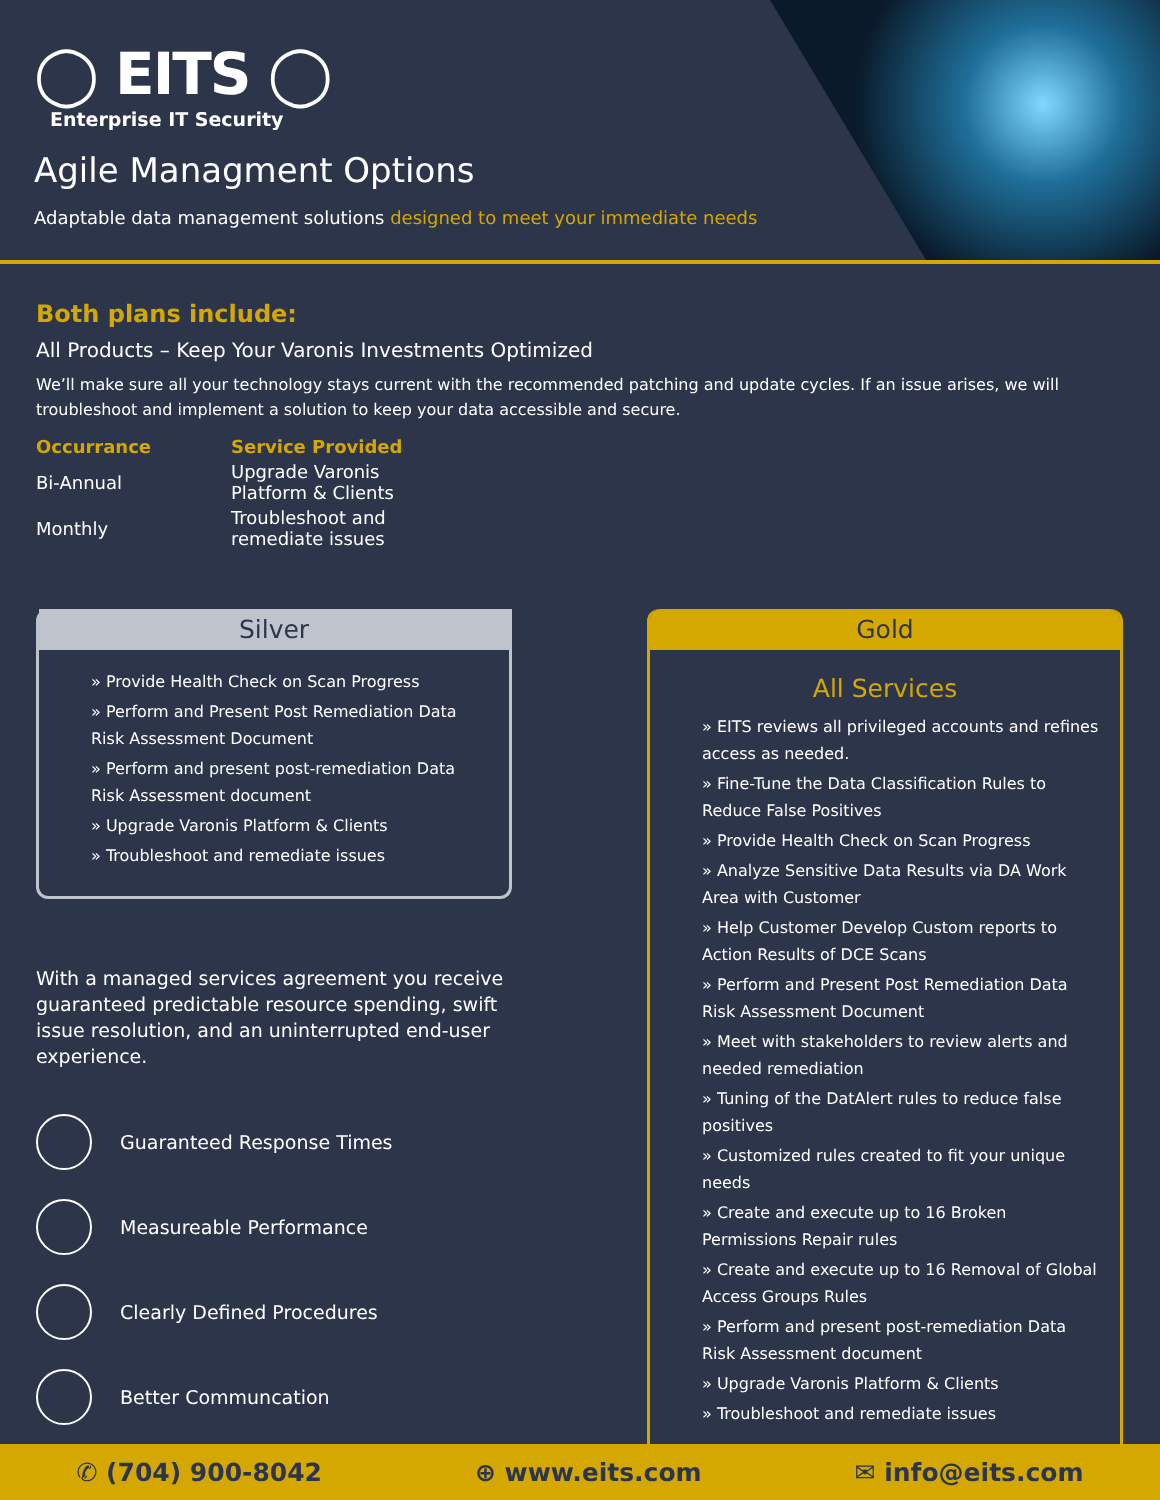◯ EITS ◯
Enterprise IT Security
Agile Managment Options
Adaptable data management solutions designed to meet your immediate needs
Both plans include:
All Products – Keep Your Varonis Investments Optimized
We’ll make sure all your technology stays current with the recommended patching and update cycles. If an issue arises, we will troubleshoot and implement a solution to keep your data accessible and secure.
| Occurrance | Service Provided |
| --- | --- |
| Bi-Annual | Upgrade Varonis Platform & Clients |
| Monthly | Troubleshoot and remediate issues |
Silver
» Provide Health Check on Scan Progress
» Perform and Present Post Remediation Data Risk Assessment Document
» Perform and present post-remediation Data Risk Assessment document
» Upgrade Varonis Platform & Clients
» Troubleshoot and remediate issues
With a managed services agreement you receive guaranteed predictable resource spending, swift issue resolution, and an uninterrupted end-user experience.
Guaranteed Response Times
Measureable Performance
Clearly Defined Procedures
Better Communcation
Gold
All Services
» EITS reviews all privileged accounts and refines access as needed.
» Fine-Tune the Data Classification Rules to Reduce False Positives
» Provide Health Check on Scan Progress
» Analyze Sensitive Data Results via DA Work Area with Customer
» Help Customer Develop Custom reports to Action Results of DCE Scans
» Perform and Present Post Remediation Data Risk Assessment Document
» Meet with stakeholders to review alerts and needed remediation
» Tuning of the DatAlert rules to reduce false positives
» Customized rules created to fit your unique needs
» Create and execute up to 16 Broken Permissions Repair rules
» Create and execute up to 16 Removal of Global Access Groups Rules
» Perform and present post-remediation Data Risk Assessment document
» Upgrade Varonis Platform & Clients
» Troubleshoot and remediate issues
✆ (704) 900-8042 ⊕ www.eits.com ✉ info@eits.com